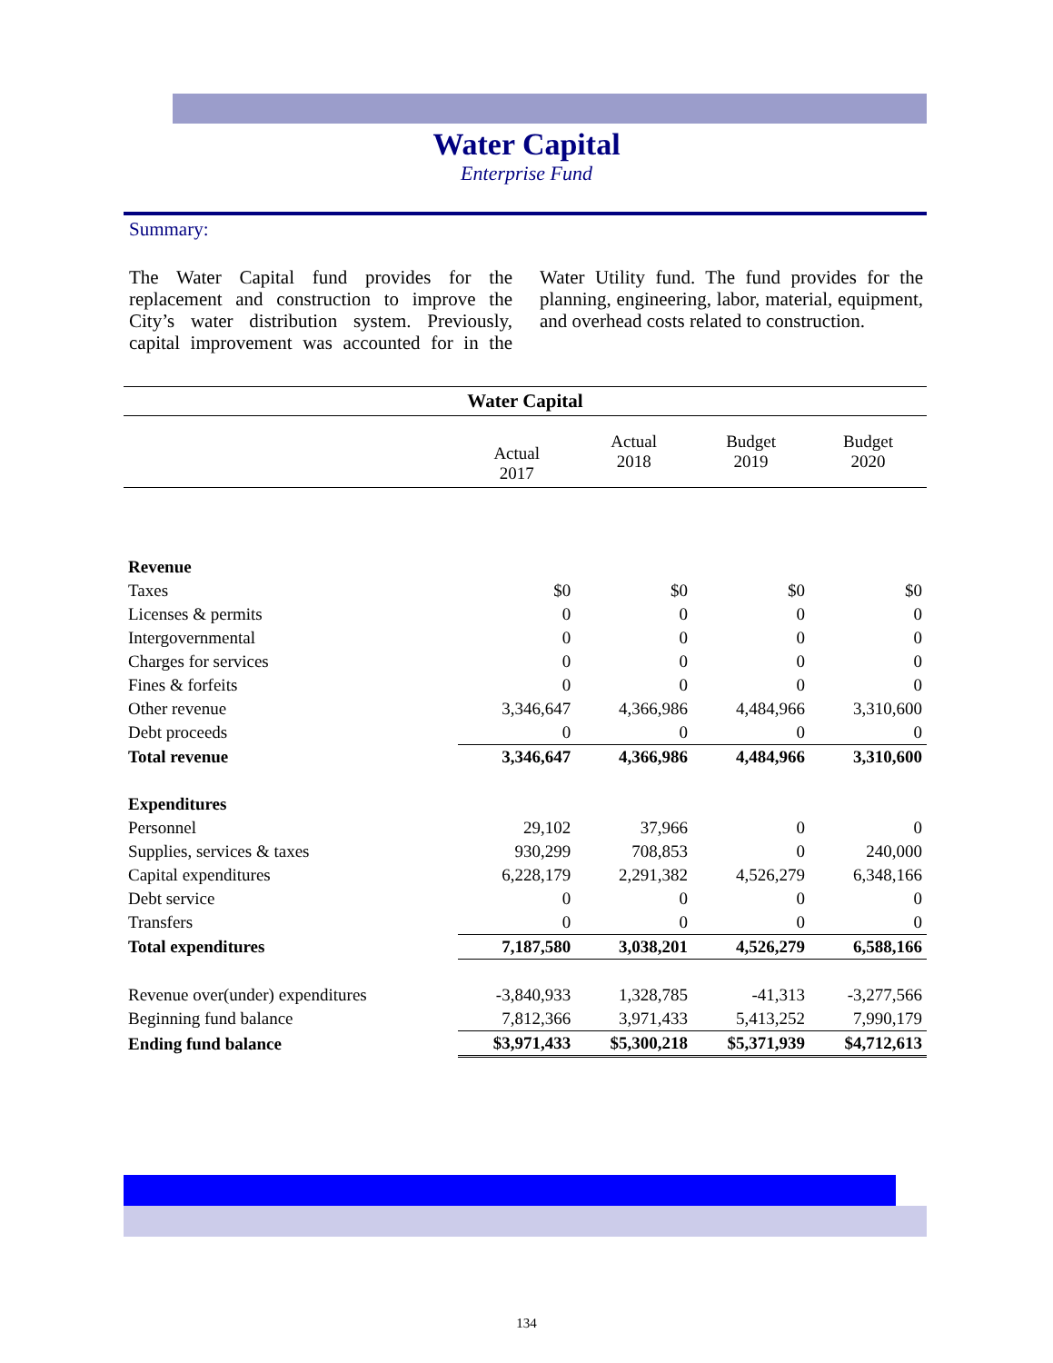Water Capital
Enterprise Fund
Summary:
The Water Capital fund provides for the replacement and construction to improve the City’s water distribution system. Previously, capital improvement was accounted for in the Water Utility fund. The fund provides for the planning, engineering, labor, material, equipment, and overhead costs related to construction.
Water Capital
| | Actual 2017 | Actual 2018 | Budget 2019 | Budget 2020 |
| --- | --- | --- | --- | --- |
| Revenue | | | | |
| Taxes | $0 | $0 | $0 | $0 |
| Licenses & permits | 0 | 0 | 0 | 0 |
| Intergovernmental | 0 | 0 | 0 | 0 |
| Charges for services | 0 | 0 | 0 | 0 |
| Fines & forfeits | 0 | 0 | 0 | 0 |
| Other revenue | 3,346,647 | 4,366,986 | 4,484,966 | 3,310,600 |
| Debt proceeds | 0 | 0 | 0 | 0 |
| Total revenue | 3,346,647 | 4,366,986 | 4,484,966 | 3,310,600 |
| Expenditures | | | | |
| Personnel | 29,102 | 37,966 | 0 | 0 |
| Supplies, services & taxes | 930,299 | 708,853 | 0 | 240,000 |
| Capital expenditures | 6,228,179 | 2,291,382 | 4,526,279 | 6,348,166 |
| Debt service | 0 | 0 | 0 | 0 |
| Transfers | 0 | 0 | 0 | 0 |
| Total expenditures | 7,187,580 | 3,038,201 | 4,526,279 | 6,588,166 |
| Revenue over(under) expenditures | -3,840,933 | 1,328,785 | -41,313 | -3,277,566 |
| Beginning fund balance | 7,812,366 | 3,971,433 | 5,413,252 | 7,990,179 |
| Ending fund balance | $3,971,433 | $5,300,218 | $5,371,939 | $4,712,613 |
134